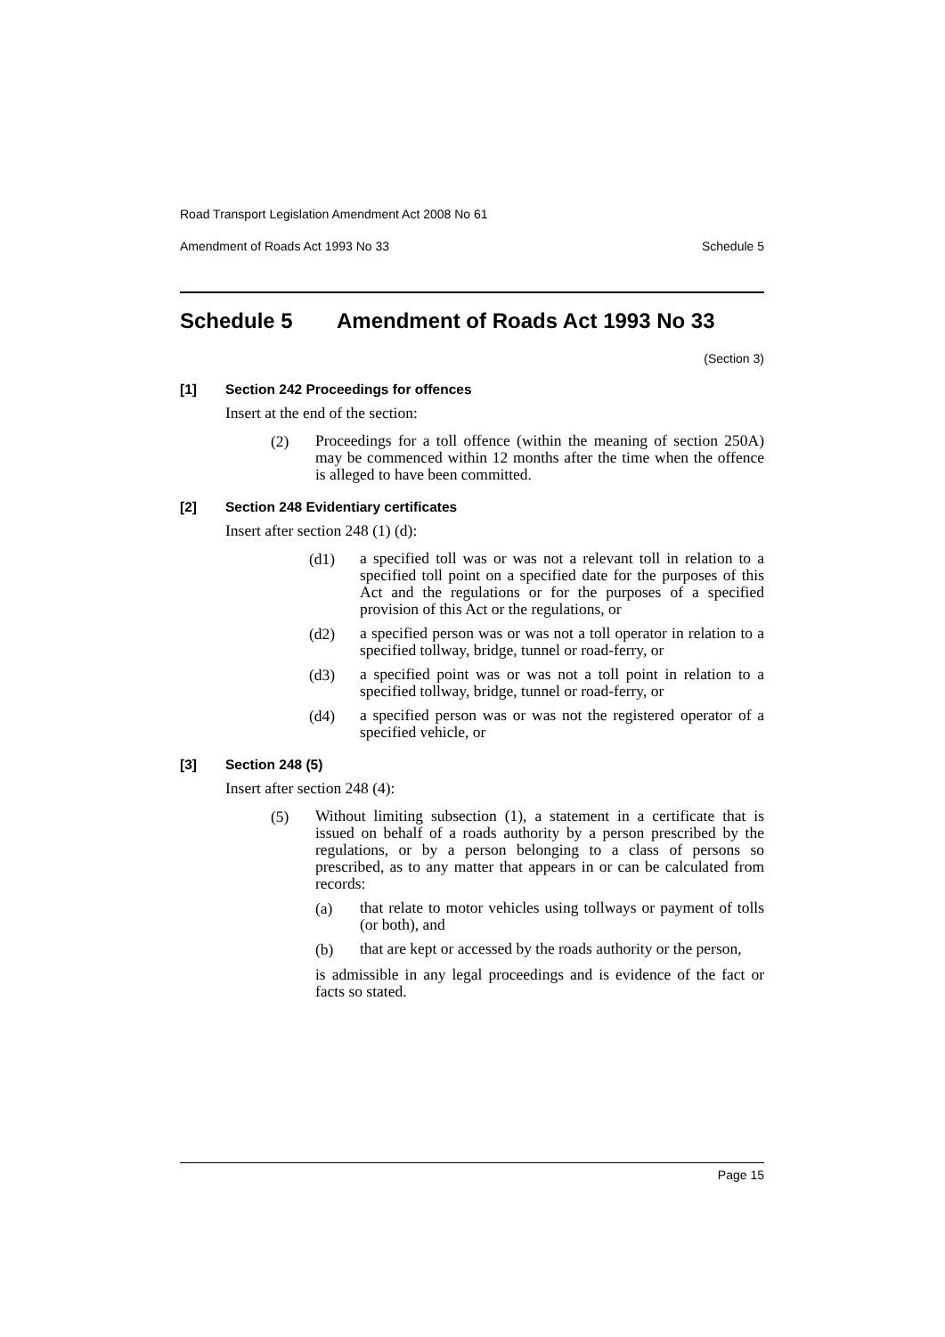Road Transport Legislation Amendment Act 2008 No 61
Amendment of Roads Act 1993 No 33 Schedule 5
Schedule 5 Amendment of Roads Act 1993 No 33
(Section 3)
[1] Section 242 Proceedings for offences
Insert at the end of the section:
(2)
Proceedings for a toll offence (within the meaning of section 250A) may be commenced within 12 months after the time when the offence is alleged to have been committed.
[2] Section 248 Evidentiary certificates
Insert after section 248 (1) (d):
(d1)
a specified toll was or was not a relevant toll in relation to a specified toll point on a specified date for the purposes of this Act and the regulations or for the purposes of a specified provision of this Act or the regulations, or
(d2)
a specified person was or was not a toll operator in relation to a specified tollway, bridge, tunnel or road-ferry, or
(d3)
a specified point was or was not a toll point in relation to a specified tollway, bridge, tunnel or road-ferry, or
(d4)
a specified person was or was not the registered operator of a specified vehicle, or
[3] Section 248 (5)
Insert after section 248 (4):
(5)
Without limiting subsection (1), a statement in a certificate that is issued on behalf of a roads authority by a person prescribed by the regulations, or by a person belonging to a class of persons so prescribed, as to any matter that appears in or can be calculated from records:
(a)
that relate to motor vehicles using tollways or payment of tolls (or both), and
(b)
that are kept or accessed by the roads authority or the person,
is admissible in any legal proceedings and is evidence of the fact or facts so stated.
Page 15